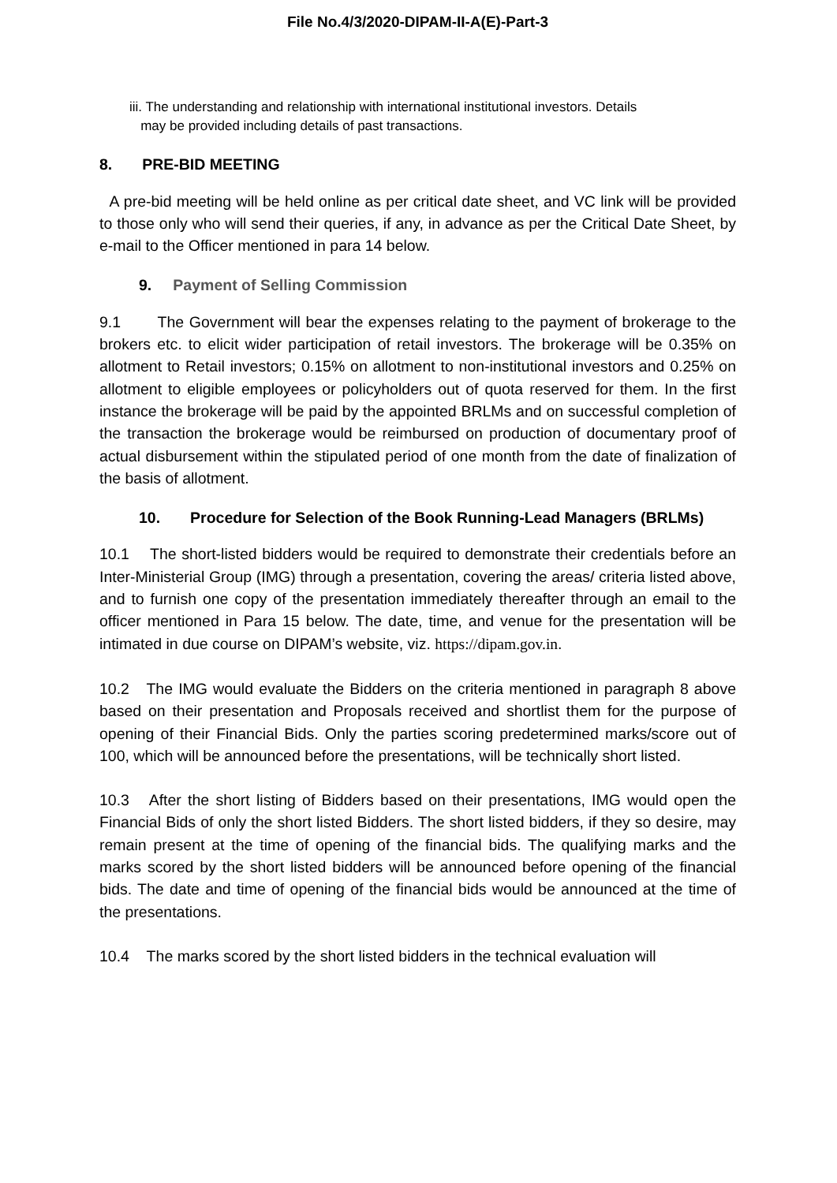File No.4/3/2020-DIPAM-II-A(E)-Part-3
iii. The understanding and relationship with international institutional investors. Details
may be provided including details of past transactions.
8. PRE-BID MEETING
A pre-bid meeting will be held online as per critical date sheet, and VC link will be provided to those only who will send their queries, if any, in advance as per the Critical Date Sheet, by e-mail to the Officer mentioned in para 14 below.
9. Payment of Selling Commission
9.1 The Government will bear the expenses relating to the payment of brokerage to the brokers etc. to elicit wider participation of retail investors. The brokerage will be 0.35% on allotment to Retail investors; 0.15% on allotment to non-institutional investors and 0.25% on allotment to eligible employees or policyholders out of quota reserved for them. In the first instance the brokerage will be paid by the appointed BRLMs and on successful completion of the transaction the brokerage would be reimbursed on production of documentary proof of actual disbursement within the stipulated period of one month from the date of finalization of the basis of allotment.
10. Procedure for Selection of the Book Running-Lead Managers (BRLMs)
10.1 The short-listed bidders would be required to demonstrate their credentials before an Inter-Ministerial Group (IMG) through a presentation, covering the areas/ criteria listed above, and to furnish one copy of the presentation immediately thereafter through an email to the officer mentioned in Para 15 below. The date, time, and venue for the presentation will be intimated in due course on DIPAM’s website, viz. https://dipam.gov.in.
10.2 The IMG would evaluate the Bidders on the criteria mentioned in paragraph 8 above based on their presentation and Proposals received and shortlist them for the purpose of opening of their Financial Bids. Only the parties scoring predetermined marks/score out of 100, which will be announced before the presentations, will be technically short listed.
10.3 After the short listing of Bidders based on their presentations, IMG would open the Financial Bids of only the short listed Bidders. The short listed bidders, if they so desire, may remain present at the time of opening of the financial bids. The qualifying marks and the marks scored by the short listed bidders will be announced before opening of the financial bids. The date and time of opening of the financial bids would be announced at the time of the presentations.
10.4 The marks scored by the short listed bidders in the technical evaluation will